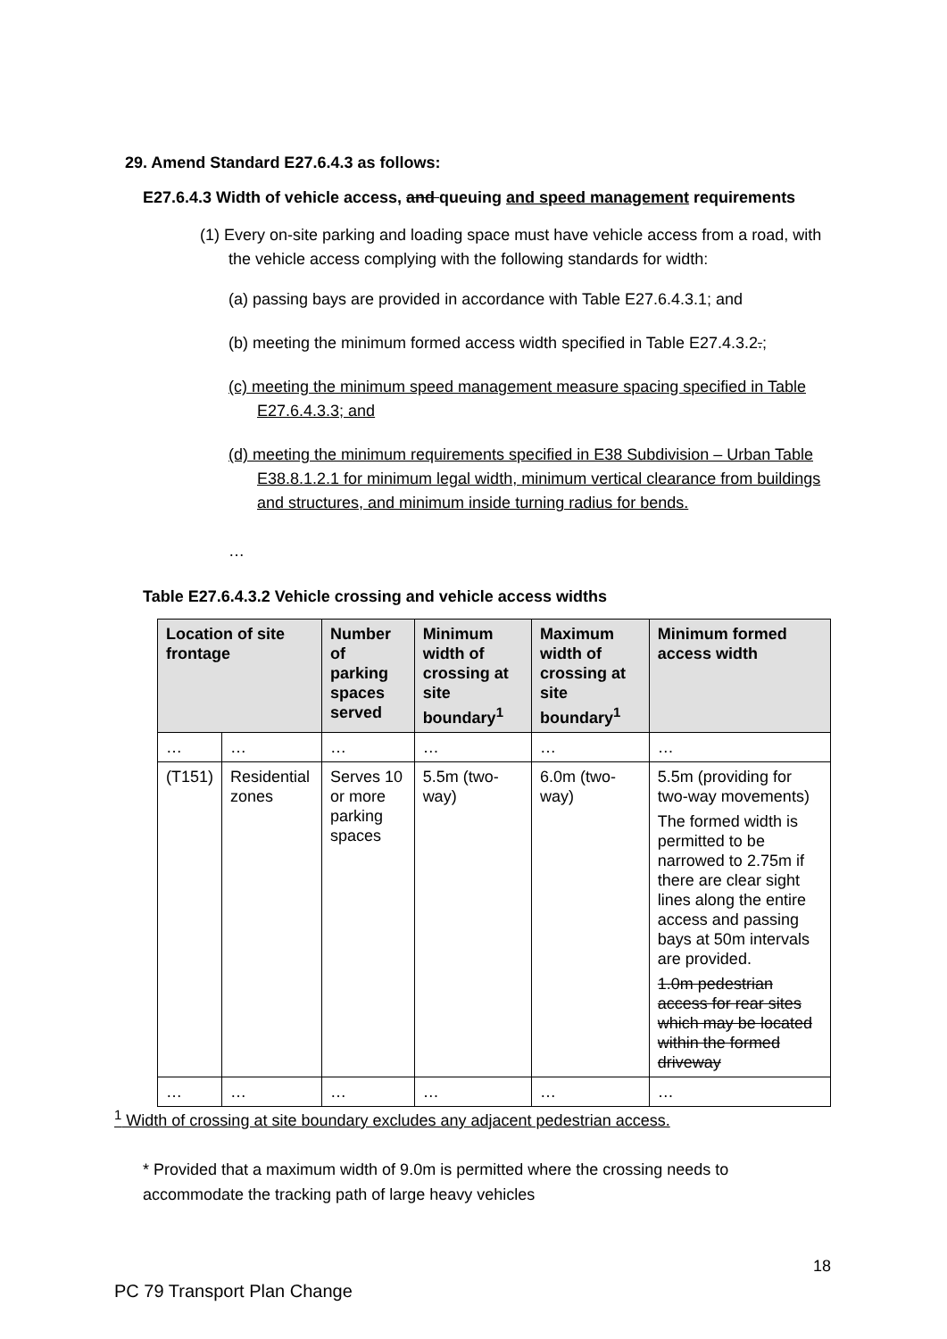29. Amend Standard E27.6.4.3 as follows:
E27.6.4.3 Width of vehicle access, and queuing and speed management requirements
(1) Every on-site parking and loading space must have vehicle access from a road, with the vehicle access complying with the following standards for width:
(a) passing bays are provided in accordance with Table E27.6.4.3.1; and
(b) meeting the minimum formed access width specified in Table E27.4.3.2.;
(c) meeting the minimum speed management measure spacing specified in Table E27.6.4.3.3; and
(d) meeting the minimum requirements specified in E38 Subdivision – Urban Table E38.8.1.2.1 for minimum legal width, minimum vertical clearance from buildings and structures, and minimum inside turning radius for bends.
…
Table E27.6.4.3.2 Vehicle crossing and vehicle access widths
| Location of site frontage | | Number of parking spaces served | Minimum width of crossing at site boundary<sup>1</sup> | Maximum width of crossing at site boundary<sup>1</sup> | Minimum formed access width |
| --- | --- | --- | --- | --- | --- |
| … | … | … | … | … | … |
| (T151) | Residential zones | Serves 10 or more parking spaces | 5.5m (two-way) | 6.0m (two-way) | 5.5m (providing for two-way movements) The formed width is permitted to be narrowed to 2.75m if there are clear sight lines along the entire access and passing bays at 50m intervals are provided. 1.0m pedestrian access for rear sites which may be located within the formed driveway |
| … | … | … | … | … | … |
<sup>1</sup> Width of crossing at site boundary excludes any adjacent pedestrian access.
* Provided that a maximum width of 9.0m is permitted where the crossing needs to accommodate the tracking path of large heavy vehicles
18
PC 79 Transport Plan Change